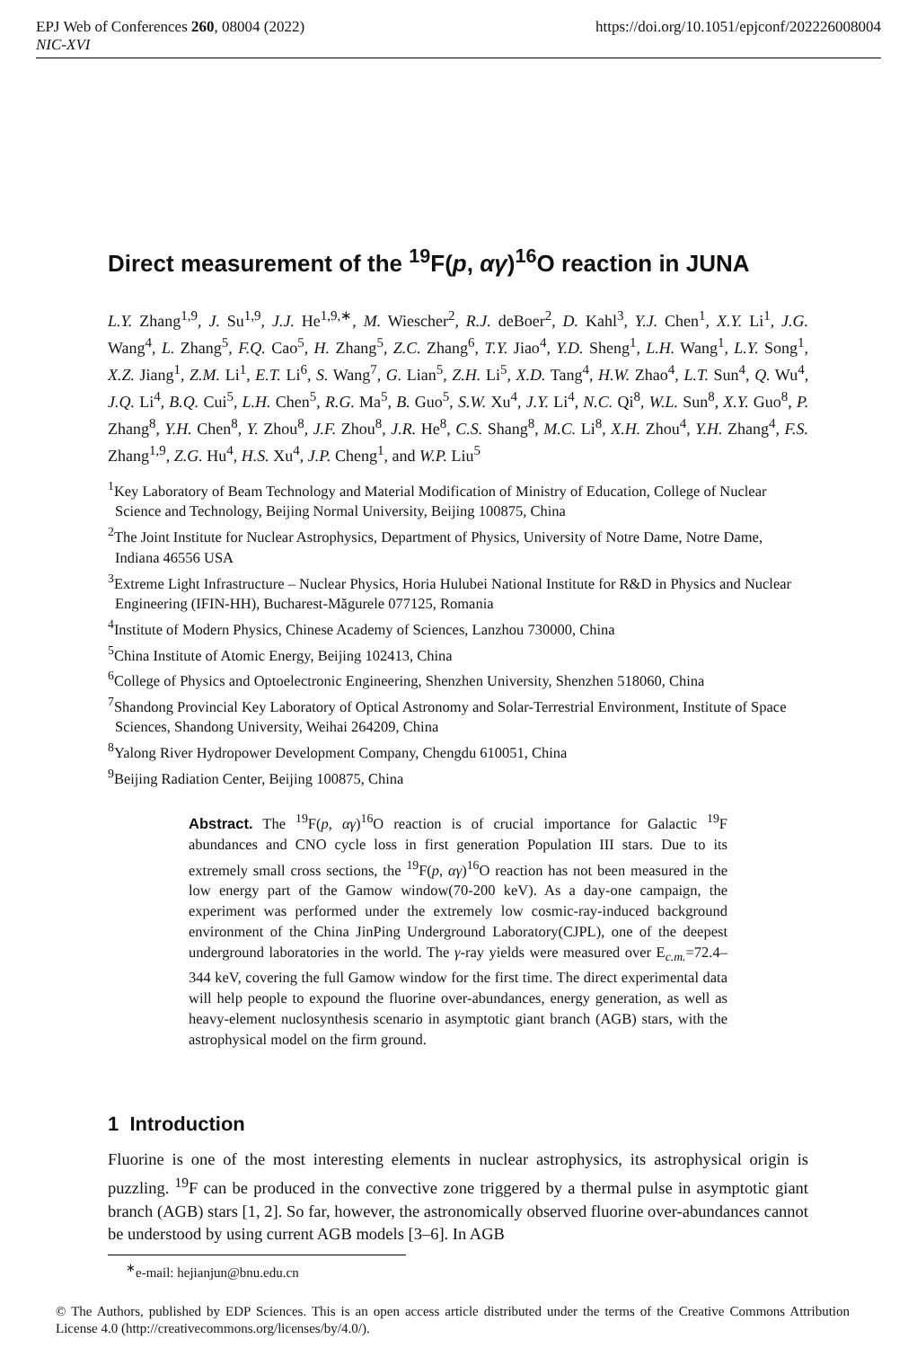https://doi.org/10.1051/epjconf/202226008004 EPJ Web of Conferences 260, 08004 (2022)
NIC-XVI
Direct measurement of the <sup>19</sup>F(p, αγ)<sup>16</sup>O reaction in JUNA
L.Y. Zhang<sup>1,9</sup>, J. Su<sup>1,9</sup>, J.J. He<sup>1,9,∗</sup>, M. Wiescher<sup>2</sup>, R.J. deBoer<sup>2</sup>, D. Kahl<sup>3</sup>, Y.J. Chen<sup>1</sup>, X.Y. Li<sup>1</sup>, J.G. Wang<sup>4</sup>, L. Zhang<sup>5</sup>, F.Q. Cao<sup>5</sup>, H. Zhang<sup>5</sup>, Z.C. Zhang<sup>6</sup>, T.Y. Jiao<sup>4</sup>, Y.D. Sheng<sup>1</sup>, L.H. Wang<sup>1</sup>, L.Y. Song<sup>1</sup>, X.Z. Jiang<sup>1</sup>, Z.M. Li<sup>1</sup>, E.T. Li<sup>6</sup>, S. Wang<sup>7</sup>, G. Lian<sup>5</sup>, Z.H. Li<sup>5</sup>, X.D. Tang<sup>4</sup>, H.W. Zhao<sup>4</sup>, L.T. Sun<sup>4</sup>, Q. Wu<sup>4</sup>, J.Q. Li<sup>4</sup>, B.Q. Cui<sup>5</sup>, L.H. Chen<sup>5</sup>, R.G. Ma<sup>5</sup>, B. Guo<sup>5</sup>, S.W. Xu<sup>4</sup>, J.Y. Li<sup>4</sup>, N.C. Qi<sup>8</sup>, W.L. Sun<sup>8</sup>, X.Y. Guo<sup>8</sup>, P. Zhang<sup>8</sup>, Y.H. Chen<sup>8</sup>, Y. Zhou<sup>8</sup>, J.F. Zhou<sup>8</sup>, J.R. He<sup>8</sup>, C.S. Shang<sup>8</sup>, M.C. Li<sup>8</sup>, X.H. Zhou<sup>4</sup>, Y.H. Zhang<sup>4</sup>, F.S. Zhang<sup>1,9</sup>, Z.G. Hu<sup>4</sup>, H.S. Xu<sup>4</sup>, J.P. Cheng<sup>1</sup>, and W.P. Liu<sup>5</sup>
<sup>1</sup> Key Laboratory of Beam Technology and Material Modification of Ministry of Education, College of Nuclear Science and Technology, Beijing Normal University, Beijing 100875, China
<sup>2</sup> The Joint Institute for Nuclear Astrophysics, Department of Physics, University of Notre Dame, Notre Dame, Indiana 46556 USA
<sup>3</sup> Extreme Light Infrastructure – Nuclear Physics, Horia Hulubei National Institute for R&D in Physics and Nuclear Engineering (IFIN-HH), Bucharest-Măgurele 077125, Romania
<sup>4</sup> Institute of Modern Physics, Chinese Academy of Sciences, Lanzhou 730000, China
<sup>5</sup> China Institute of Atomic Energy, Beijing 102413, China
<sup>6</sup> College of Physics and Optoelectronic Engineering, Shenzhen University, Shenzhen 518060, China
<sup>7</sup> Shandong Provincial Key Laboratory of Optical Astronomy and Solar-Terrestrial Environment, Institute of Space Sciences, Shandong University, Weihai 264209, China
<sup>8</sup> Yalong River Hydropower Development Company, Chengdu 610051, China
<sup>9</sup> Beijing Radiation Center, Beijing 100875, China
Abstract. The <sup>19</sup>F(p, αγ)<sup>16</sup>O reaction is of crucial importance for Galactic <sup>19</sup>F abundances and CNO cycle loss in first generation Population III stars. Due to its extremely small cross sections, the <sup>19</sup>F(p, αγ)<sup>16</sup>O reaction has not been measured in the low energy part of the Gamow window(70-200 keV). As a day-one campaign, the experiment was performed under the extremely low cosmic-ray-induced background environment of the China JinPing Underground Laboratory(CJPL), one of the deepest underground laboratories in the world. The γ-ray yields were measured over E<sub>c.m.</sub>=72.4–344 keV, covering the full Gamow window for the first time. The direct experimental data will help people to expound the fluorine over-abundances, energy generation, as well as heavy-element nuclosynthesis scenario in asymptotic giant branch (AGB) stars, with the astrophysical model on the firm ground.
1 Introduction
Fluorine is one of the most interesting elements in nuclear astrophysics, its astrophysical origin is puzzling. <sup>19</sup>F can be produced in the convective zone triggered by a thermal pulse in asymptotic giant branch (AGB) stars [1, 2]. So far, however, the astronomically observed fluorine over-abundances cannot be understood by using current AGB models [3–6]. In AGB
<sup>∗</sup>e-mail: hejianjun@bnu.edu.cn
© The Authors, published by EDP Sciences. This is an open access article distributed under the terms of the Creative Commons Attribution License 4.0 (http://creativecommons.org/licenses/by/4.0/).